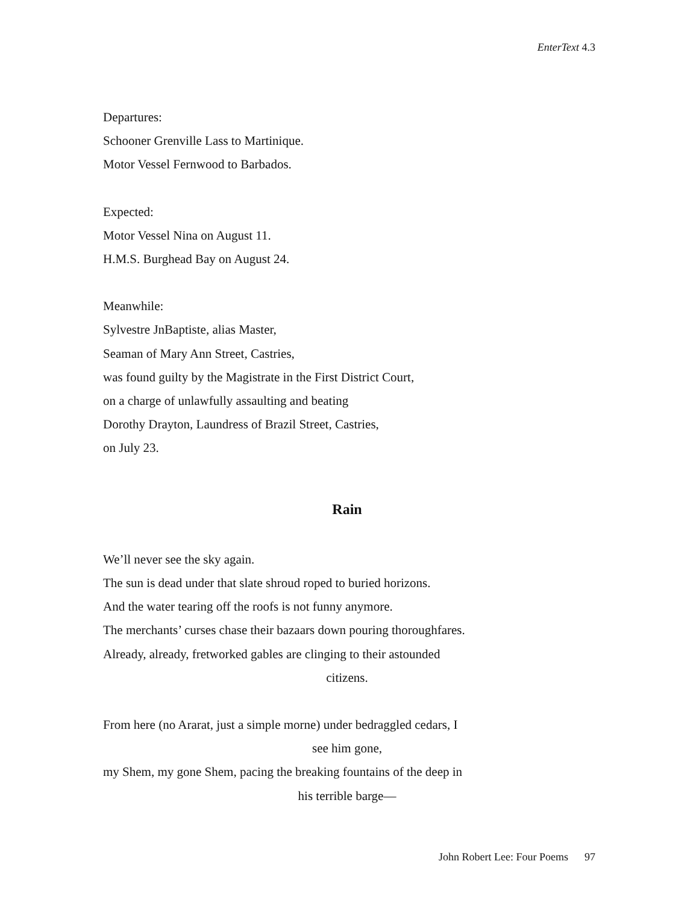EnterText 4.3
Departures:
Schooner Grenville Lass to Martinique.
Motor Vessel Fernwood to Barbados.
Expected:
Motor Vessel Nina on August 11.
H.M.S. Burghead Bay on August 24.
Meanwhile:
Sylvestre JnBaptiste, alias Master,
Seaman of Mary Ann Street, Castries,
was found guilty by the Magistrate in the First District Court,
on a charge of unlawfully assaulting and beating
Dorothy Drayton, Laundress of Brazil Street, Castries,
on July 23.
Rain
We’ll never see the sky again.
The sun is dead under that slate shroud roped to buried horizons.
And the water tearing off the roofs is not funny anymore.
The merchants’ curses chase their bazaars down pouring thoroughfares.
Already, already, fretworked gables are clinging to their astounded
citizens.
From here (no Ararat, just a simple morne) under bedraggled cedars, I
see him gone,
my Shem, my gone Shem, pacing the breaking fountains of the deep in
his terrible barge—
John Robert Lee: Four Poems 97